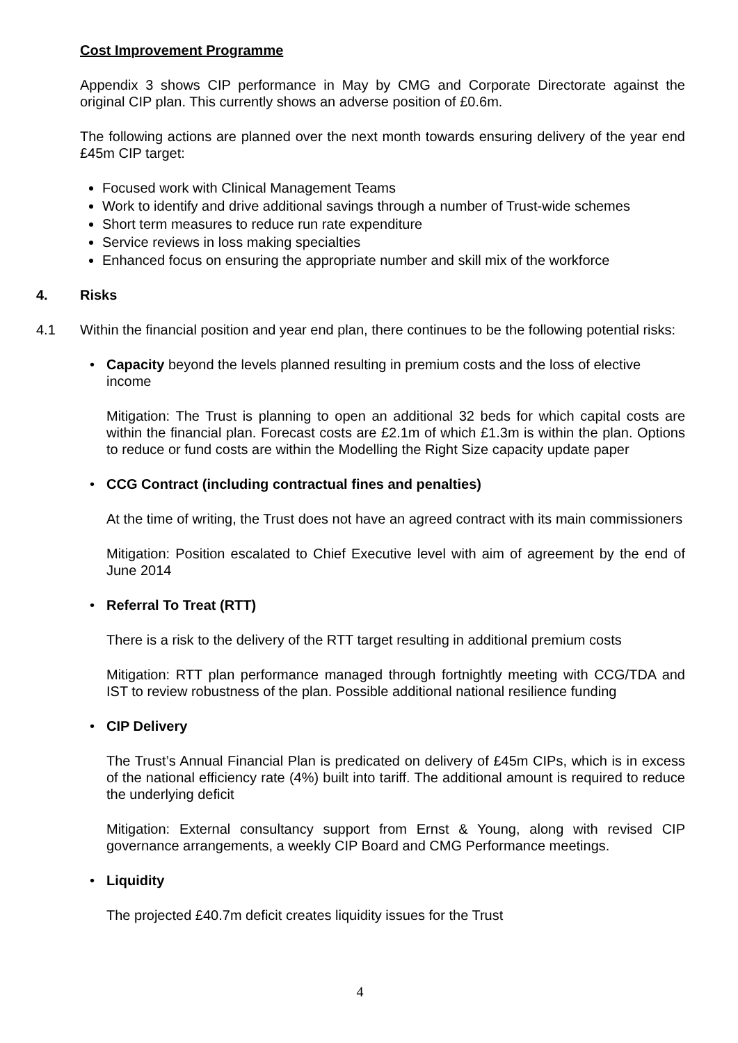Cost Improvement Programme
Appendix 3 shows CIP performance in May by CMG and Corporate Directorate against the original CIP plan. This currently shows an adverse position of £0.6m.
The following actions are planned over the next month towards ensuring delivery of the year end £45m CIP target:
Focused work with Clinical Management Teams
Work to identify and drive additional savings through a number of Trust-wide schemes
Short term measures to reduce run rate expenditure
Service reviews in loss making specialties
Enhanced focus on ensuring the appropriate number and skill mix of the workforce
4. Risks
4.1 Within the financial position and year end plan, there continues to be the following potential risks:
• Capacity beyond the levels planned resulting in premium costs and the loss of elective income
Mitigation: The Trust is planning to open an additional 32 beds for which capital costs are within the financial plan. Forecast costs are £2.1m of which £1.3m is within the plan. Options to reduce or fund costs are within the Modelling the Right Size capacity update paper
• CCG Contract (including contractual fines and penalties)
At the time of writing, the Trust does not have an agreed contract with its main commissioners
Mitigation: Position escalated to Chief Executive level with aim of agreement by the end of June 2014
• Referral To Treat (RTT)
There is a risk to the delivery of the RTT target resulting in additional premium costs
Mitigation: RTT plan performance managed through fortnightly meeting with CCG/TDA and IST to review robustness of the plan. Possible additional national resilience funding
• CIP Delivery
The Trust’s Annual Financial Plan is predicated on delivery of £45m CIPs, which is in excess of the national efficiency rate (4%) built into tariff. The additional amount is required to reduce the underlying deficit
Mitigation: External consultancy support from Ernst & Young, along with revised CIP governance arrangements, a weekly CIP Board and CMG Performance meetings.
• Liquidity
The projected £40.7m deficit creates liquidity issues for the Trust
4